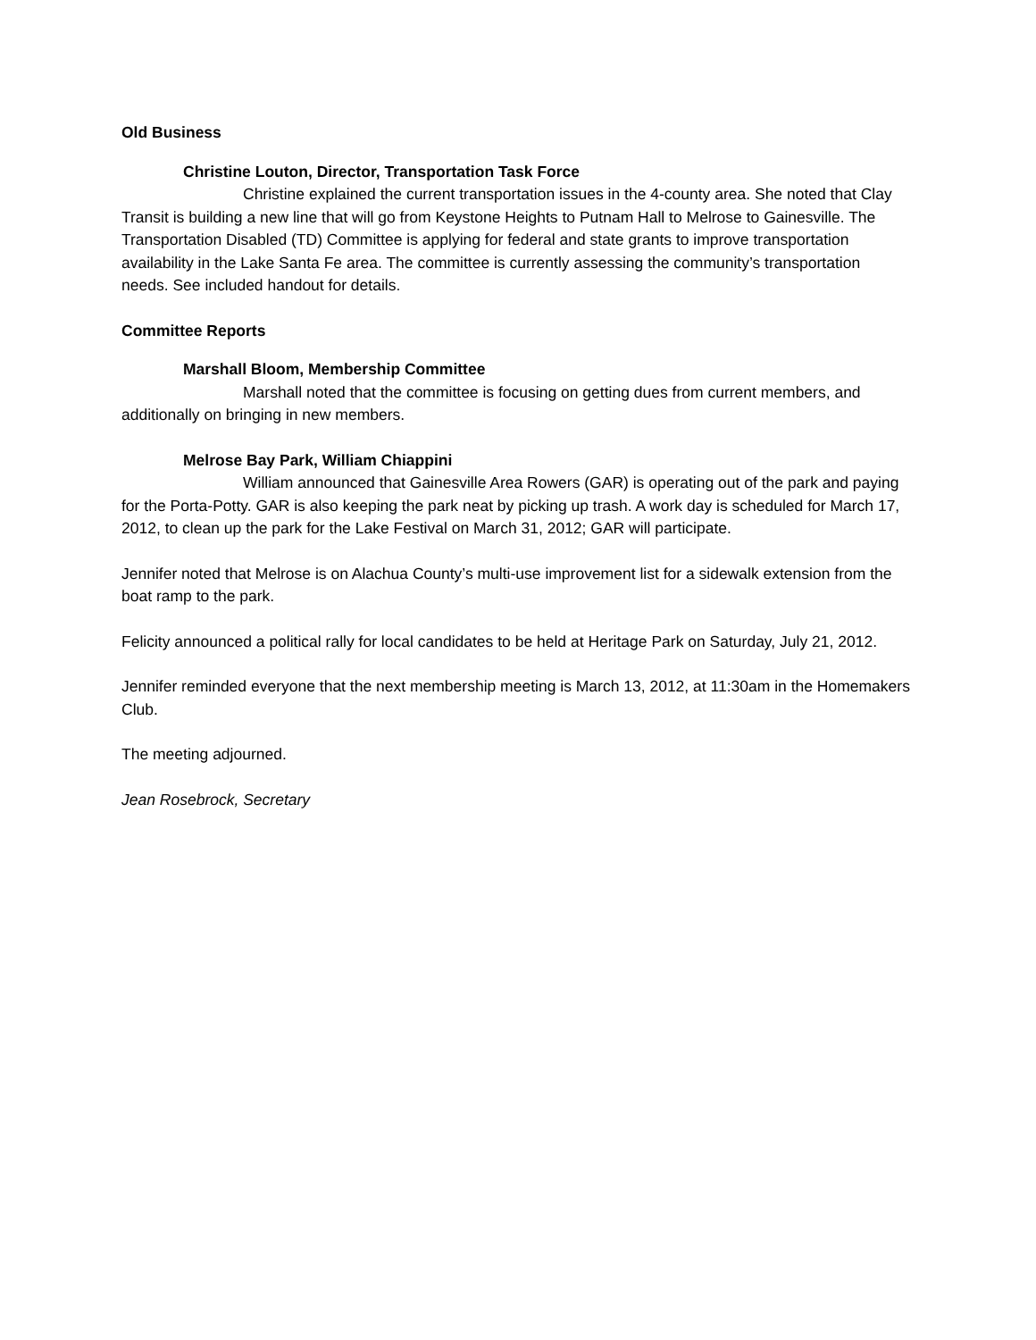Old Business
Christine Louton, Director, Transportation Task Force
Christine explained the current transportation issues in the 4-county area. She noted that Clay Transit is building a new line that will go from Keystone Heights to Putnam Hall to Melrose to Gainesville. The Transportation Disabled (TD) Committee is applying for federal and state grants to improve transportation availability in the Lake Santa Fe area. The committee is currently assessing the community’s transportation needs. See included handout for details.
Committee Reports
Marshall Bloom, Membership Committee
Marshall noted that the committee is focusing on getting dues from current members, and additionally on bringing in new members.
Melrose Bay Park, William Chiappini
William announced that Gainesville Area Rowers (GAR) is operating out of the park and paying for the Porta-Potty. GAR is also keeping the park neat by picking up trash. A work day is scheduled for March 17, 2012, to clean up the park for the Lake Festival on March 31, 2012; GAR will participate.
Jennifer noted that Melrose is on Alachua County’s multi-use improvement list for a sidewalk extension from the boat ramp to the park.
Felicity announced a political rally for local candidates to be held at Heritage Park on Saturday, July 21, 2012.
Jennifer reminded everyone that the next membership meeting is March 13, 2012, at 11:30am in the Homemakers Club.
The meeting adjourned.
Jean Rosebrock, Secretary